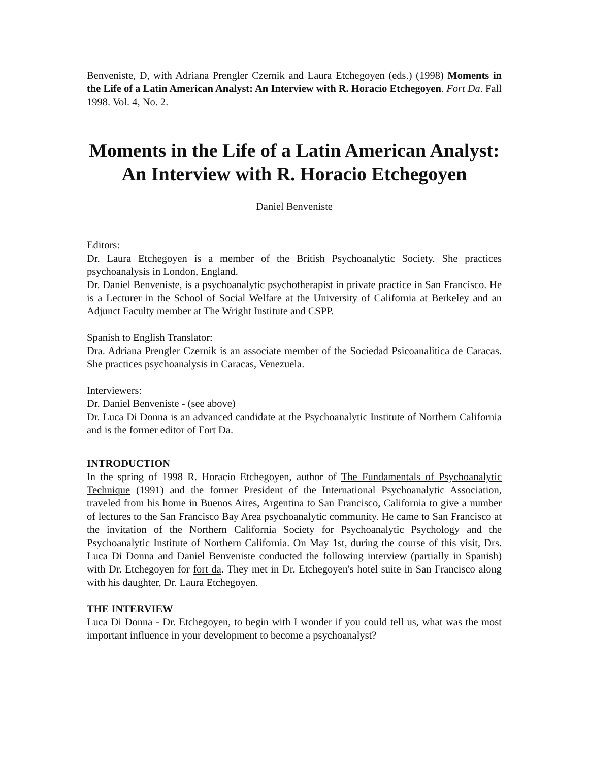Benveniste, D, with Adriana Prengler Czernik and Laura Etchegoyen (eds.) (1998) Moments in the Life of a Latin American Analyst: An Interview with R. Horacio Etchegoyen. Fort Da. Fall 1998. Vol. 4, No. 2.
Moments in the Life of a Latin American Analyst:
An Interview with R. Horacio Etchegoyen
Daniel Benveniste
Editors:
Dr. Laura Etchegoyen is a member of the British Psychoanalytic Society. She practices psychoanalysis in London, England.
Dr. Daniel Benveniste, is a psychoanalytic psychotherapist in private practice in San Francisco. He is a Lecturer in the School of Social Welfare at the University of California at Berkeley and an Adjunct Faculty member at The Wright Institute and CSPP.
Spanish to English Translator:
Dra. Adriana Prengler Czernik is an associate member of the Sociedad Psicoanalitica de Caracas. She practices psychoanalysis in Caracas, Venezuela.
Interviewers:
Dr. Daniel Benveniste - (see above)
Dr. Luca Di Donna is an advanced candidate at the Psychoanalytic Institute of Northern California and is the former editor of Fort Da.
INTRODUCTION
In the spring of 1998 R. Horacio Etchegoyen, author of The Fundamentals of Psychoanalytic Technique (1991) and the former President of the International Psychoanalytic Association, traveled from his home in Buenos Aires, Argentina to San Francisco, California to give a number of lectures to the San Francisco Bay Area psychoanalytic community. He came to San Francisco at the invitation of the Northern California Society for Psychoanalytic Psychology and the Psychoanalytic Institute of Northern California. On May 1st, during the course of this visit, Drs. Luca Di Donna and Daniel Benveniste conducted the following interview (partially in Spanish) with Dr. Etchegoyen for fort da. They met in Dr. Etchegoyen's hotel suite in San Francisco along with his daughter, Dr. Laura Etchegoyen.
THE INTERVIEW
Luca Di Donna - Dr. Etchegoyen, to begin with I wonder if you could tell us, what was the most important influence in your development to become a psychoanalyst?